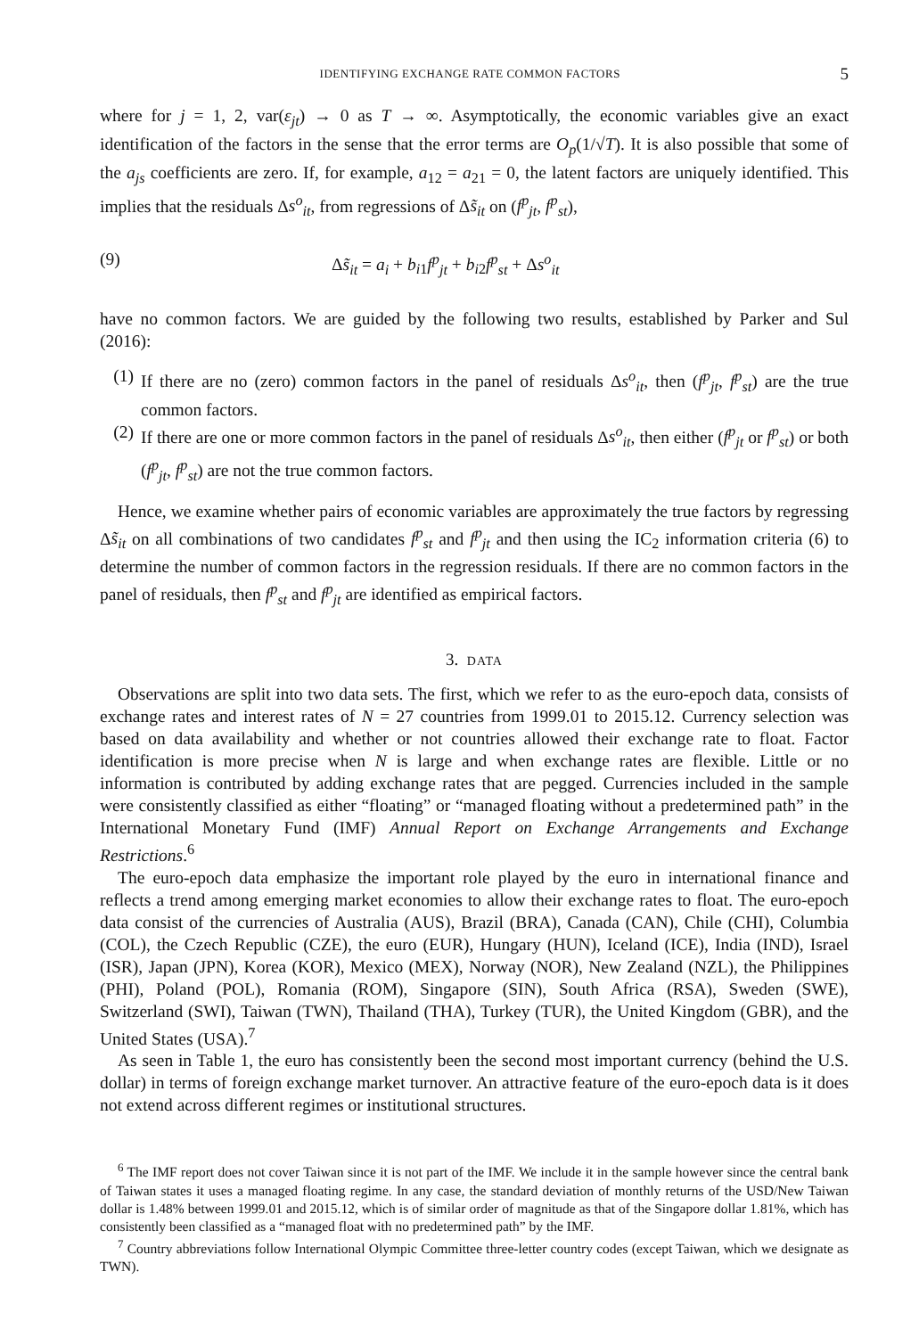IDENTIFYING EXCHANGE RATE COMMON FACTORS 5
where for j = 1, 2, var(ε<sub>jt</sub>) → 0 as T → ∞. Asymptotically, the economic variables give an exact identification of the factors in the sense that the error terms are O<sub>p</sub>(1/√T). It is also possible that some of the a<sub>js</sub> coefficients are zero. If, for example, a<sub>12</sub> = a<sub>21</sub> = 0, the latent factors are uniquely identified. This implies that the residuals Δs<sup>o</sup><sub>it</sub>, from regressions of Δs̃<sub>it</sub> on (f<sup>p</sup><sub>jt</sub>, f<sup>p</sup><sub>st</sub>),
(9) Δs̃<sub>it</sub> = a<sub>i</sub> + b<sub>i1</sub>f<sup>p</sup><sub>jt</sub> + b<sub>i2</sub>f<sup>p</sup><sub>st</sub> + Δs<sup>o</sup><sub>it</sub>
have no common factors. We are guided by the following two results, established by Parker and Sul (2016):
(1) If there are no (zero) common factors in the panel of residuals Δs<sup>o</sup><sub>it</sub>, then (f<sup>p</sup><sub>jt</sub>, f<sup>p</sup><sub>st</sub>) are the true common factors.
(2) If there are one or more common factors in the panel of residuals Δs<sup>o</sup><sub>it</sub>, then either (f<sup>p</sup><sub>jt</sub> or f<sup>p</sup><sub>st</sub>) or both (f<sup>p</sup><sub>jt</sub>, f<sup>p</sup><sub>st</sub>) are not the true common factors.
Hence, we examine whether pairs of economic variables are approximately the true factors by regressing Δs̃<sub>it</sub> on all combinations of two candidates f<sup>p</sup><sub>st</sub> and f<sup>p</sup><sub>jt</sub> and then using the IC<sub>2</sub> information criteria (6) to determine the number of common factors in the regression residuals. If there are no common factors in the panel of residuals, then f<sup>p</sup><sub>st</sub> and f<sup>p</sup><sub>jt</sub> are identified as empirical factors.
3. DATA
Observations are split into two data sets. The first, which we refer to as the euro-epoch data, consists of exchange rates and interest rates of N = 27 countries from 1999.01 to 2015.12. Currency selection was based on data availability and whether or not countries allowed their exchange rate to float. Factor identification is more precise when N is large and when exchange rates are flexible. Little or no information is contributed by adding exchange rates that are pegged. Currencies included in the sample were consistently classified as either “floating” or “managed floating without a predetermined path” in the International Monetary Fund (IMF) Annual Report on Exchange Arrangements and Exchange Restrictions.<sup>6</sup>
The euro-epoch data emphasize the important role played by the euro in international finance and reflects a trend among emerging market economies to allow their exchange rates to float. The euro-epoch data consist of the currencies of Australia (AUS), Brazil (BRA), Canada (CAN), Chile (CHI), Columbia (COL), the Czech Republic (CZE), the euro (EUR), Hungary (HUN), Iceland (ICE), India (IND), Israel (ISR), Japan (JPN), Korea (KOR), Mexico (MEX), Norway (NOR), New Zealand (NZL), the Philippines (PHI), Poland (POL), Romania (ROM), Singapore (SIN), South Africa (RSA), Sweden (SWE), Switzerland (SWI), Taiwan (TWN), Thailand (THA), Turkey (TUR), the United Kingdom (GBR), and the United States (USA).<sup>7</sup>
As seen in Table 1, the euro has consistently been the second most important currency (behind the U.S. dollar) in terms of foreign exchange market turnover. An attractive feature of the euro-epoch data is it does not extend across different regimes or institutional structures.
<sup>6</sup> The IMF report does not cover Taiwan since it is not part of the IMF. We include it in the sample however since the central bank of Taiwan states it uses a managed floating regime. In any case, the standard deviation of monthly returns of the USD/New Taiwan dollar is 1.48% between 1999.01 and 2015.12, which is of similar order of magnitude as that of the Singapore dollar 1.81%, which has consistently been classified as a “managed float with no predetermined path” by the IMF.
<sup>7</sup> Country abbreviations follow International Olympic Committee three-letter country codes (except Taiwan, which we designate as TWN).